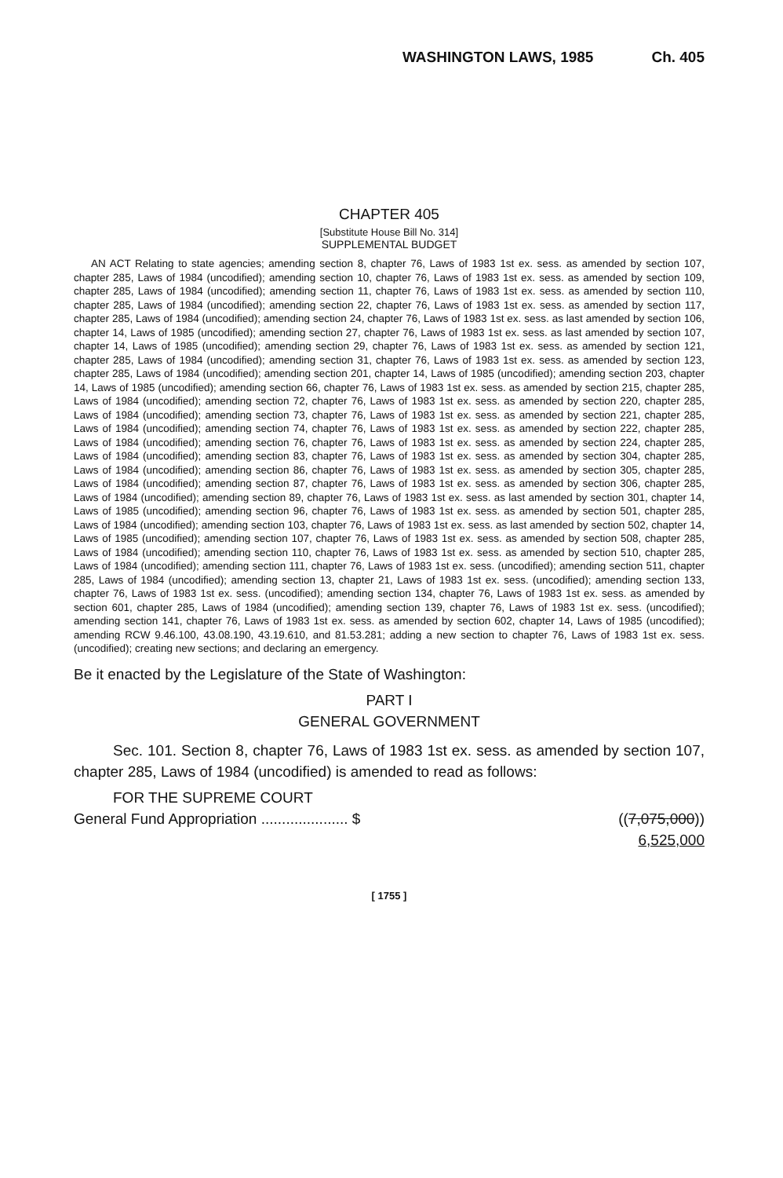WASHINGTON LAWS, 1985 Ch. 405
CHAPTER 405
[Substitute House Bill No. 314]
SUPPLEMENTAL BUDGET
AN ACT Relating to state agencies; amending section 8, chapter 76, Laws of 1983 1st ex. sess. as amended by section 107, chapter 285, Laws of 1984 (uncodified); amending section 10, chapter 76, Laws of 1983 1st ex. sess. as amended by section 109, chapter 285, Laws of 1984 (uncodified); amending section 11, chapter 76, Laws of 1983 1st ex. sess. as amended by section 110, chapter 285, Laws of 1984 (uncodified); amending section 22, chapter 76, Laws of 1983 1st ex. sess. as amended by section 117, chapter 285, Laws of 1984 (uncodified); amending section 24, chapter 76, Laws of 1983 1st ex. sess. as last amended by section 106, chapter 14, Laws of 1985 (uncodified); amending section 27, chapter 76, Laws of 1983 1st ex. sess. as last amended by section 107, chapter 14, Laws of 1985 (uncodified); amending section 29, chapter 76, Laws of 1983 1st ex. sess. as amended by section 121, chapter 285, Laws of 1984 (uncodified); amending section 31, chapter 76, Laws of 1983 1st ex. sess. as amended by section 123, chapter 285, Laws of 1984 (uncodified); amending section 201, chapter 14, Laws of 1985 (uncodified); amending section 203, chapter 14, Laws of 1985 (uncodified); amending section 66, chapter 76, Laws of 1983 1st ex. sess. as amended by section 215, chapter 285, Laws of 1984 (uncodified); amending section 72, chapter 76, Laws of 1983 1st ex. sess. as amended by section 220, chapter 285, Laws of 1984 (uncodified); amending section 73, chapter 76, Laws of 1983 1st ex. sess. as amended by section 221, chapter 285, Laws of 1984 (uncodified); amending section 74, chapter 76, Laws of 1983 1st ex. sess. as amended by section 222, chapter 285, Laws of 1984 (uncodified); amending section 76, chapter 76, Laws of 1983 1st ex. sess. as amended by section 224, chapter 285, Laws of 1984 (uncodified); amending section 83, chapter 76, Laws of 1983 1st ex. sess. as amended by section 304, chapter 285, Laws of 1984 (uncodified); amending section 86, chapter 76, Laws of 1983 1st ex. sess. as amended by section 305, chapter 285, Laws of 1984 (uncodified); amending section 87, chapter 76, Laws of 1983 1st ex. sess. as amended by section 306, chapter 285, Laws of 1984 (uncodified); amending section 89, chapter 76, Laws of 1983 1st ex. sess. as last amended by section 301, chapter 14, Laws of 1985 (uncodified); amending section 96, chapter 76, Laws of 1983 1st ex. sess. as amended by section 501, chapter 285, Laws of 1984 (uncodified); amending section 103, chapter 76, Laws of 1983 1st ex. sess. as last amended by section 502, chapter 14, Laws of 1985 (uncodified); amending section 107, chapter 76, Laws of 1983 1st ex. sess. as amended by section 508, chapter 285, Laws of 1984 (uncodified); amending section 110, chapter 76, Laws of 1983 1st ex. sess. as amended by section 510, chapter 285, Laws of 1984 (uncodified); amending section 111, chapter 76, Laws of 1983 1st ex. sess. (uncodified); amending section 511, chapter 285, Laws of 1984 (uncodified); amending section 13, chapter 21, Laws of 1983 1st ex. sess. (uncodified); amending section 133, chapter 76, Laws of 1983 1st ex. sess. (uncodified); amending section 134, chapter 76, Laws of 1983 1st ex. sess. as amended by section 601, chapter 285, Laws of 1984 (uncodified); amending section 139, chapter 76, Laws of 1983 1st ex. sess. (uncodified); amending section 141, chapter 76, Laws of 1983 1st ex. sess. as amended by section 602, chapter 14, Laws of 1985 (uncodified); amending RCW 9.46.100, 43.08.190, 43.19.610, and 81.53.281; adding a new section to chapter 76, Laws of 1983 1st ex. sess. (uncodified); creating new sections; and declaring an emergency.
Be it enacted by the Legislature of the State of Washington:
PART I
GENERAL GOVERNMENT
Sec. 101. Section 8, chapter 76, Laws of 1983 1st ex. sess. as amended by section 107, chapter 285, Laws of 1984 (uncodified) is amended to read as follows:
FOR THE SUPREME COURT
General Fund Appropriation ..................... $ ((7,075,000))
6,525,000
[ 1755 ]